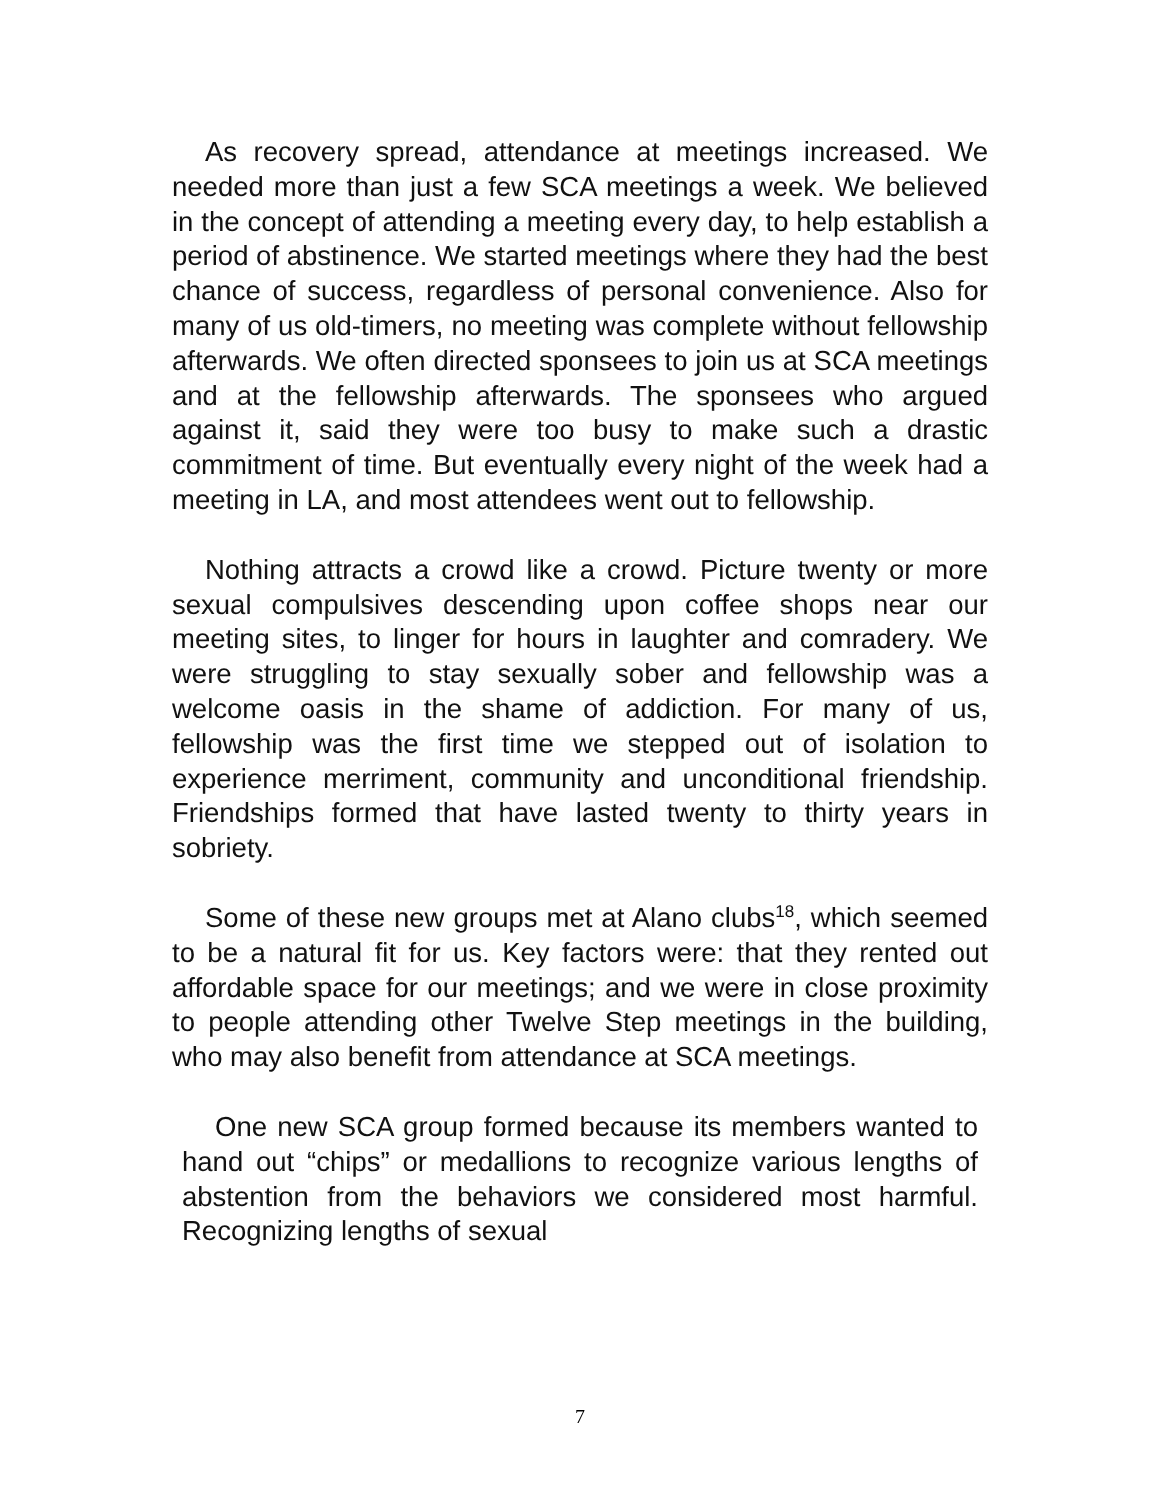As recovery spread, attendance at meetings increased. We needed more than just a few SCA meetings a week. We believed in the concept of attending a meeting every day, to help establish a period of abstinence. We started meetings where they had the best chance of success, regardless of personal convenience. Also for many of us old-timers, no meeting was complete without fellowship afterwards. We often directed sponsees to join us at SCA meetings and at the fellowship afterwards. The sponsees who argued against it, said they were too busy to make such a drastic commitment of time. But eventually every night of the week had a meeting in LA, and most attendees went out to fellowship.
Nothing attracts a crowd like a crowd. Picture twenty or more sexual compulsives descending upon coffee shops near our meeting sites, to linger for hours in laughter and comradery. We were struggling to stay sexually sober and fellowship was a welcome oasis in the shame of addiction. For many of us, fellowship was the first time we stepped out of isolation to experience merriment, community and unconditional friendship. Friendships formed that have lasted twenty to thirty years in sobriety.
Some of these new groups met at Alano clubs<sup>18</sup>, which seemed to be a natural fit for us. Key factors were: that they rented out affordable space for our meetings; and we were in close proximity to people attending other Twelve Step meetings in the building, who may also benefit from attendance at SCA meetings.
One new SCA group formed because its members wanted to hand out “chips” or medallions to recognize various lengths of abstention from the behaviors we considered most harmful. Recognizing lengths of sexual
7